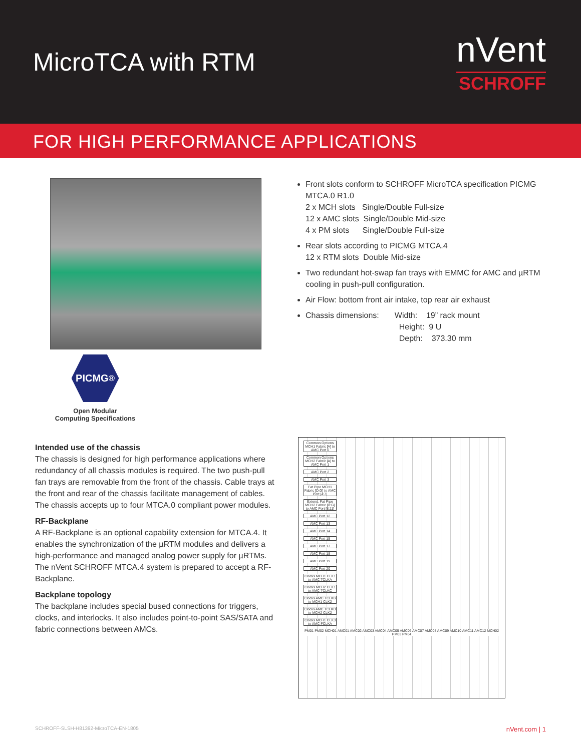MicroTCA with RTM
nVent
SCHROFF
FOR HIGH PERFORMANCE APPLICATIONS
PICMG<sup>®</sup>
Open Modular
Computing Specifications
Front slots conform to SCHROFF MicroTCA specification PICMG MTCA.0 R1.0
2 x MCH slots Single/Double Full-size
12 x AMC slots Single/Double Mid-size
4 x PM slots Single/Double Full-size
Rear slots according to PICMG MTCA.4
12 x RTM slots Double Mid-size
Two redundant hot-swap fan trays with EMMC for AMC and µRTM cooling in push-pull configuration.
Air Flow: bottom front air intake, top rear air exhaust
Chassis dimensions: Width: 19” rack mount
Height: 9 U
Depth: 373.30 mm
Intended use of the chassis
The chassis is designed for high performance applications where redundancy of all chassis modules is required. The two push-pull fan trays are removable from the front of the chassis. Cable trays at the front and rear of the chassis facilitate management of cables. The chassis accepts up to four MTCA.0 compliant power modules.
RF-Backplane
A RF-Backplane is an optional capability extension for MTCA.4. It enables the synchronization of the µRTM modules and delivers a high-performance and managed analog power supply for µRTMs. The nVent SCHROFF MTCA.4 system is prepared to accept a RF-Backplane.
Backplane topology
The backplane includes special bused connections for triggers, clocks, and interlocks. It also includes point-to-point SAS/SATA and fabric connections between AMCs.
Common Options MCH1 Fabric [A] to AMC Port 0
Common Options MCH2 Fabric [A] to AMC Port 1
AMC Port 2
AMC Port 3
Fat Pipe MCH1 Fabric [D:G] to AMC Port [4:7]
Extend. Fat Pipe MCH2 Fabric [D:G] to AMC Port [8:11]
AMC Port 12
AMC Port 13
AMC Port 14
AMC Port 15
AMC Port 17
AMC Port 18
AMC Port 19
AMC Port 20
Clocks MCH1 CLK1 to AMC TCLKA
Clocks MCH2 CLK1 to AMC TCLKC
Clocks AMC TCLKB to MCH1 CLK2
Clocks AMC TCLKD to MCH2 CLK2
Clocks MCH1 CLK3 to AMC FCLKA
PM01 PM02 MCH01 AMC01 AMC02 AMC03 AMC04 AMC05 AMC06 AMC07 AMC08 AMC09 AMC10 AMC11 AMC12 MCH02 PM03 PM04
SCHROFF-SLSH-H81392-MicroTCA-EN-1805 nVent.com | 1